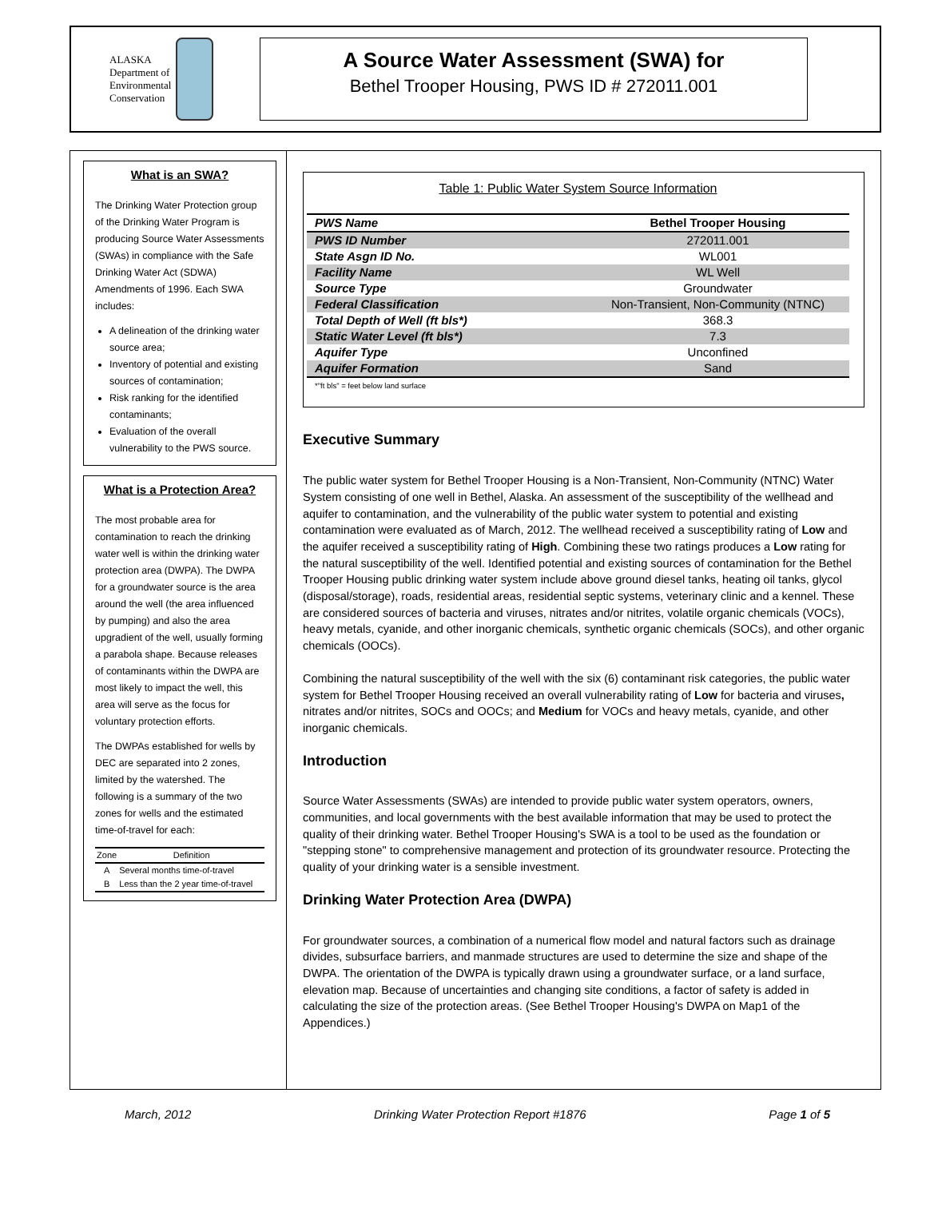ALASKA
Department of
Environmental
Conservation
A Source Water Assessment (SWA) for
Bethel Trooper Housing, PWS ID # 272011.001
What is an SWA?
The Drinking Water Protection group of the Drinking Water Program is producing Source Water Assessments (SWAs) in compliance with the Safe Drinking Water Act (SDWA) Amendments of 1996. Each SWA includes:
A delineation of the drinking water source area;
Inventory of potential and existing sources of contamination;
Risk ranking for the identified contaminants;
Evaluation of the overall vulnerability to the PWS source.
What is a Protection Area?
The most probable area for contamination to reach the drinking water well is within the drinking water protection area (DWPA). The DWPA for a groundwater source is the area around the well (the area influenced by pumping) and also the area upgradient of the well, usually forming a parabola shape. Because releases of contaminants within the DWPA are most likely to impact the well, this area will serve as the focus for voluntary protection efforts.
The DWPAs established for wells by DEC are separated into 2 zones, limited by the watershed. The following is a summary of the two zones for wells and the estimated time-of-travel for each:
| Zone | Definition |
| --- | --- |
| A | Several months time-of-travel |
| B | Less than the 2 year time-of-travel |
Table 1: Public Water System Source Information
| PWS Name | Bethel Trooper Housing |
| PWS ID Number | 272011.001 |
| State Asgn ID No. | WL001 |
| Facility Name | WL Well |
| Source Type | Groundwater |
| Federal Classification | Non-Transient, Non-Community (NTNC) |
| Total Depth of Well (ft bls*) | 368.3 |
| Static Water Level (ft bls*) | 7.3 |
| Aquifer Type | Unconfined |
| Aquifer Formation | Sand |
*"ft bls" = feet below land surface
Executive Summary
The public water system for Bethel Trooper Housing is a Non-Transient, Non-Community (NTNC) Water System consisting of one well in Bethel, Alaska. An assessment of the susceptibility of the wellhead and aquifer to contamination, and the vulnerability of the public water system to potential and existing contamination were evaluated as of March, 2012. The wellhead received a susceptibility rating of Low and the aquifer received a susceptibility rating of High. Combining these two ratings produces a Low rating for the natural susceptibility of the well. Identified potential and existing sources of contamination for the Bethel Trooper Housing public drinking water system include above ground diesel tanks, heating oil tanks, glycol (disposal/storage), roads, residential areas, residential septic systems, veterinary clinic and a kennel. These are considered sources of bacteria and viruses, nitrates and/or nitrites, volatile organic chemicals (VOCs), heavy metals, cyanide, and other inorganic chemicals, synthetic organic chemicals (SOCs), and other organic chemicals (OOCs).
Combining the natural susceptibility of the well with the six (6) contaminant risk categories, the public water system for Bethel Trooper Housing received an overall vulnerability rating of Low for bacteria and viruses, nitrates and/or nitrites, SOCs and OOCs; and Medium for VOCs and heavy metals, cyanide, and other inorganic chemicals.
Introduction
Source Water Assessments (SWAs) are intended to provide public water system operators, owners, communities, and local governments with the best available information that may be used to protect the quality of their drinking water. Bethel Trooper Housing's SWA is a tool to be used as the foundation or "stepping stone" to comprehensive management and protection of its groundwater resource. Protecting the quality of your drinking water is a sensible investment.
Drinking Water Protection Area (DWPA)
For groundwater sources, a combination of a numerical flow model and natural factors such as drainage divides, subsurface barriers, and manmade structures are used to determine the size and shape of the DWPA. The orientation of the DWPA is typically drawn using a groundwater surface, or a land surface, elevation map. Because of uncertainties and changing site conditions, a factor of safety is added in calculating the size of the protection areas. (See Bethel Trooper Housing's DWPA on Map1 of the Appendices.)
March, 2012 Drinking Water Protection Report #1876 Page 1 of 5